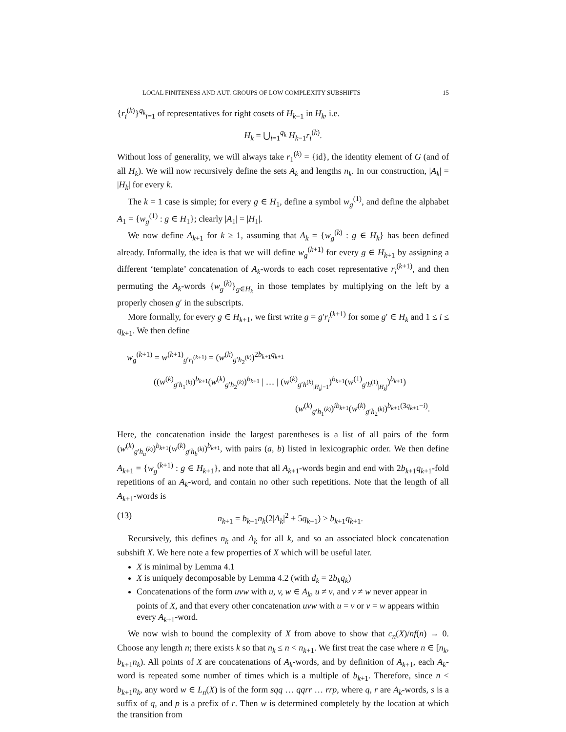LOCAL FINITENESS AND AUT. GROUPS OF LOW COMPLEXITY SUBSHIFTS 15
{r<sub>i</sub><sup>(k)</sup>}<sup>q<sub>k</sub></sup><sub>i=1</sub> of representatives for right cosets of H<sub>k−1</sub> in H<sub>k</sub>, i.e.
H<sub>k</sub> = ⋃<sub>i=1</sub><sup>q<sub>k</sub></sup> H<sub>k−1</sub>r<sub>i</sub><sup>(k)</sup>.
Without loss of generality, we will always take r<sub>1</sub><sup>(k)</sup> = {id}, the identity element of G (and of all H<sub>k</sub>). We will now recursively define the sets A<sub>k</sub> and lengths n<sub>k</sub>. In our construction, |A<sub>k</sub>| = |H<sub>k</sub>| for every k.
The k = 1 case is simple; for every g ∈ H<sub>1</sub>, define a symbol w<sub>g</sub><sup>(1)</sup>, and define the alphabet A<sub>1</sub> = {w<sub>g</sub><sup>(1)</sup> : g ∈ H<sub>1</sub>}; clearly |A<sub>1</sub>| = |H<sub>1</sub>|.
We now define A<sub>k+1</sub> for k ≥ 1, assuming that A<sub>k</sub> = {w<sub>g</sub><sup>(k)</sup> : g ∈ H<sub>k</sub>} has been defined already. Informally, the idea is that we will define w<sub>g</sub><sup>(k+1)</sup> for every g ∈ H<sub>k+1</sub> by assigning a different ‘template’ concatenation of A<sub>k</sub>-words to each coset representative r<sub>i</sub><sup>(k+1)</sup>, and then permuting the A<sub>k</sub>-words {w<sub>g</sub><sup>(k)</sup>}<sub>g∈H<sub>k</sub></sub> in those templates by multiplying on the left by a properly chosen g′ in the subscripts.
More formally, for every g ∈ H<sub>k+1</sub>, we first write g = g′r<sub>i</sub><sup>(k+1)</sup> for some g′ ∈ H<sub>k</sub> and 1 ≤ i ≤ q<sub>k+1</sub>. We then define
w<sub>g</sub><sup>(k+1)</sup> = w<sup>(k+1)</sup><sub>g′r<sub>i</sub><sup>(k+1)</sup></sub> = (w<sup>(k)</sup><sub>g′h<sub>2</sub><sup>(k)</sup></sub>)<sup>2b<sub>k+1</sub>q<sub>k+1</sub></sup>
((w<sup>(k)</sup><sub>g′h<sub>1</sub><sup>(k)</sup></sub>)<sup>b<sub>k+1</sub></sup>(w<sup>(k)</sup><sub>g′h<sub>2</sub><sup>(k)</sup></sub>)<sup>b<sub>k+1</sub></sup> | … | (w<sup>(k)</sup><sub>g′h<sup>(k)</sup><sub>|H<sub>k</sub>|−1</sub></sub>)<sup>b<sub>k+1</sub></sup>(w<sup>(1)</sup><sub>g′h<sup>(1)</sup><sub>|H<sub>k</sub>|</sub></sub>)<sup>b<sub>k+1</sub></sup>)
(w<sup>(k)</sup><sub>g′h<sub>1</sub><sup>(k)</sup></sub>)<sup>ib<sub>k+1</sub></sup>(w<sup>(k)</sup><sub>g′h<sub>2</sub><sup>(k)</sup></sub>)<sup>b<sub>k+1</sub>(3q<sub>k+1</sub>−i)</sup>.
Here, the concatenation inside the largest parentheses is a list of all pairs of the form (w<sup>(k)</sup><sub>g′h<sub>a</sub><sup>(k)</sup></sub>)<sup>b<sub>k+1</sub></sup>(w<sup>(k)</sup><sub>g′h<sub>b</sub><sup>(k)</sup></sub>)<sup>b<sub>k+1</sub></sup>, with pairs (a, b) listed in lexicographic order. We then define A<sub>k+1</sub> = {w<sub>g</sub><sup>(k+1)</sup> : g ∈ H<sub>k+1</sub>}, and note that all A<sub>k+1</sub>-words begin and end with 2b<sub>k+1</sub>q<sub>k+1</sub>-fold repetitions of an A<sub>k</sub>-word, and contain no other such repetitions. Note that the length of all A<sub>k+1</sub>-words is
(13) n<sub>k+1</sub> = b<sub>k+1</sub>n<sub>k</sub>(2|A<sub>k</sub>|<sup>2</sup> + 5q<sub>k+1</sub>) > b<sub>k+1</sub>q<sub>k+1</sub>.
Recursively, this defines n<sub>k</sub> and A<sub>k</sub> for all k, and so an associated block concatenation subshift X. We here note a few properties of X which will be useful later.
X is minimal by Lemma 4.1
X is uniquely decomposable by Lemma 4.2 (with d<sub>k</sub> = 2b<sub>k</sub>q<sub>k</sub>)
Concatenations of the form uvw with u, v, w ∈ A<sub>k</sub>, u ≠ v, and v ≠ w never appear in points of X, and that every other concatenation uvw with u = v or v = w appears within every A<sub>k+1</sub>-word.
We now wish to bound the complexity of X from above to show that c<sub>n</sub>(X)/nf(n) → 0. Choose any length n; there exists k so that n<sub>k</sub> ≤ n < n<sub>k+1</sub>. We first treat the case where n ∈ [n<sub>k</sub>, b<sub>k+1</sub>n<sub>k</sub>). All points of X are concatenations of A<sub>k</sub>-words, and by definition of A<sub>k+1</sub>, each A<sub>k</sub>-word is repeated some number of times which is a multiple of b<sub>k+1</sub>. Therefore, since n < b<sub>k+1</sub>n<sub>k</sub>, any word w ∈ L<sub>n</sub>(X) is of the form sqq … qqrr … rrp, where q, r are A<sub>k</sub>-words, s is a suffix of q, and p is a prefix of r. Then w is determined completely by the location at which the transition from